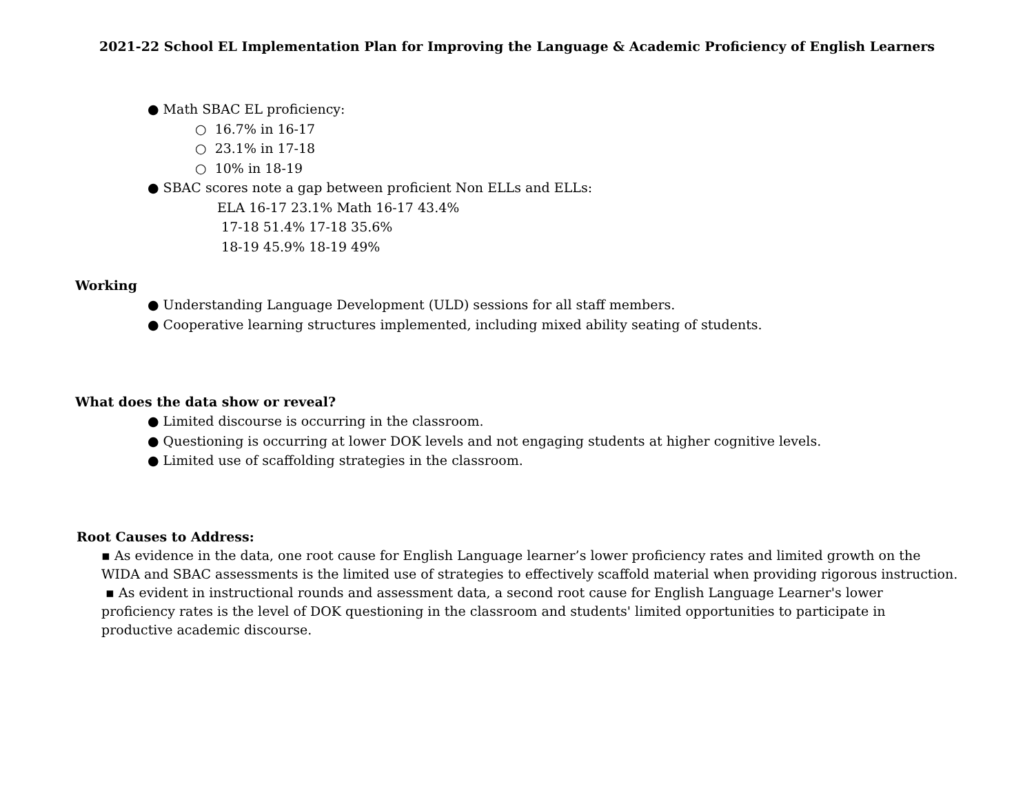2021-22 School EL Implementation Plan for Improving the Language & Academic Proficiency of English Learners
● Math SBAC EL proficiency:
○ 16.7% in 16-17
○ 23.1% in 17-18
○ 10% in 18-19
● SBAC scores note a gap between proficient Non ELLs and ELLs:
ELA 16-17 23.1% Math 16-17 43.4%
17-18 51.4% 17-18 35.6%
18-19 45.9% 18-19 49%
Working
● Understanding Language Development (ULD) sessions for all staff members.
● Cooperative learning structures implemented, including mixed ability seating of students.
What does the data show or reveal?
● Limited discourse is occurring in the classroom.
● Questioning is occurring at lower DOK levels and not engaging students at higher cognitive levels.
● Limited use of scaffolding strategies in the classroom.
Root Causes to Address:
▪ As evidence in the data, one root cause for English Language learner’s lower proficiency rates and limited growth on the WIDA and SBAC assessments is the limited use of strategies to effectively scaffold material when providing rigorous instruction.
▪ As evident in instructional rounds and assessment data, a second root cause for English Language Learner's lower proficiency rates is the level of DOK questioning in the classroom and students' limited opportunities to participate in productive academic discourse.